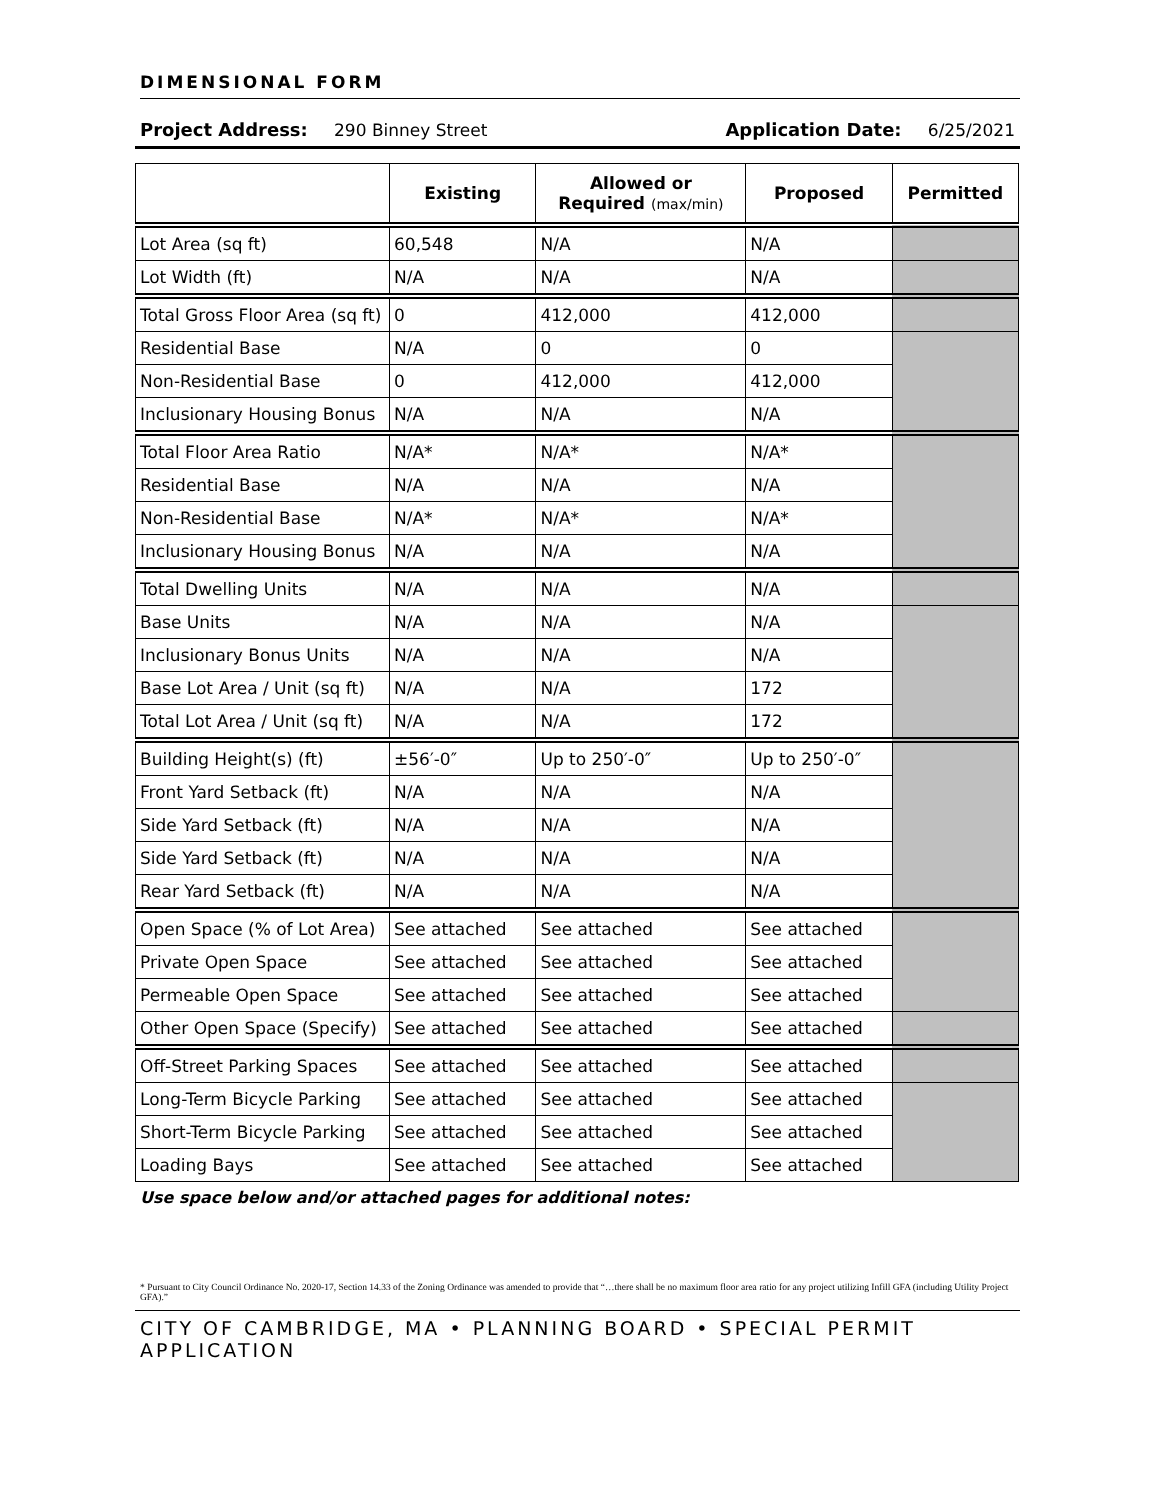DIMENSIONAL FORM
Project Address: 290 Binney Street Application Date: 6/25/2021
| | Existing | Allowed or Required (max/min) | Proposed | Permitted |
| --- | --- | --- | --- | --- |
| Lot Area (sq ft) | 60,548 | N/A | N/A | |
| Lot Width (ft) | N/A | N/A | N/A | |
| Total Gross Floor Area (sq ft) | 0 | 412,000 | 412,000 | |
| Residential Base | N/A | 0 | 0 | |
| Non-Residential Base | 0 | 412,000 | 412,000 | |
| Inclusionary Housing Bonus | N/A | N/A | N/A | |
| Total Floor Area Ratio | N/A* | N/A* | N/A* | |
| Residential Base | N/A | N/A | N/A | |
| Non-Residential Base | N/A* | N/A* | N/A* | |
| Inclusionary Housing Bonus | N/A | N/A | N/A | |
| Total Dwelling Units | N/A | N/A | N/A | |
| Base Units | N/A | N/A | N/A | |
| Inclusionary Bonus Units | N/A | N/A | N/A | |
| Base Lot Area / Unit (sq ft) | N/A | N/A | 172 | |
| Total Lot Area / Unit (sq ft) | N/A | N/A | 172 | |
| Building Height(s) (ft) | ±56′-0″ | Up to 250′-0″ | Up to 250′-0″ | |
| Front Yard Setback (ft) | N/A | N/A | N/A | |
| Side Yard Setback (ft) | N/A | N/A | N/A | |
| Side Yard Setback (ft) | N/A | N/A | N/A | |
| Rear Yard Setback (ft) | N/A | N/A | N/A | |
| Open Space (% of Lot Area) | See attached | See attached | See attached | |
| Private Open Space | See attached | See attached | See attached | |
| Permeable Open Space | See attached | See attached | See attached | |
| Other Open Space (Specify) | See attached | See attached | See attached | |
| Off-Street Parking Spaces | See attached | See attached | See attached | |
| Long-Term Bicycle Parking | See attached | See attached | See attached | |
| Short-Term Bicycle Parking | See attached | See attached | See attached | |
| Loading Bays | See attached | See attached | See attached | |
Use space below and/or attached pages for additional notes:
* Pursuant to City Council Ordinance No. 2020-17, Section 14.33 of the Zoning Ordinance was amended to provide that “…there shall be no maximum floor area ratio for any project utilizing Infill GFA (including Utility Project GFA).”
CITY OF CAMBRIDGE, MA • PLANNING BOARD • SPECIAL PERMIT APPLICATION